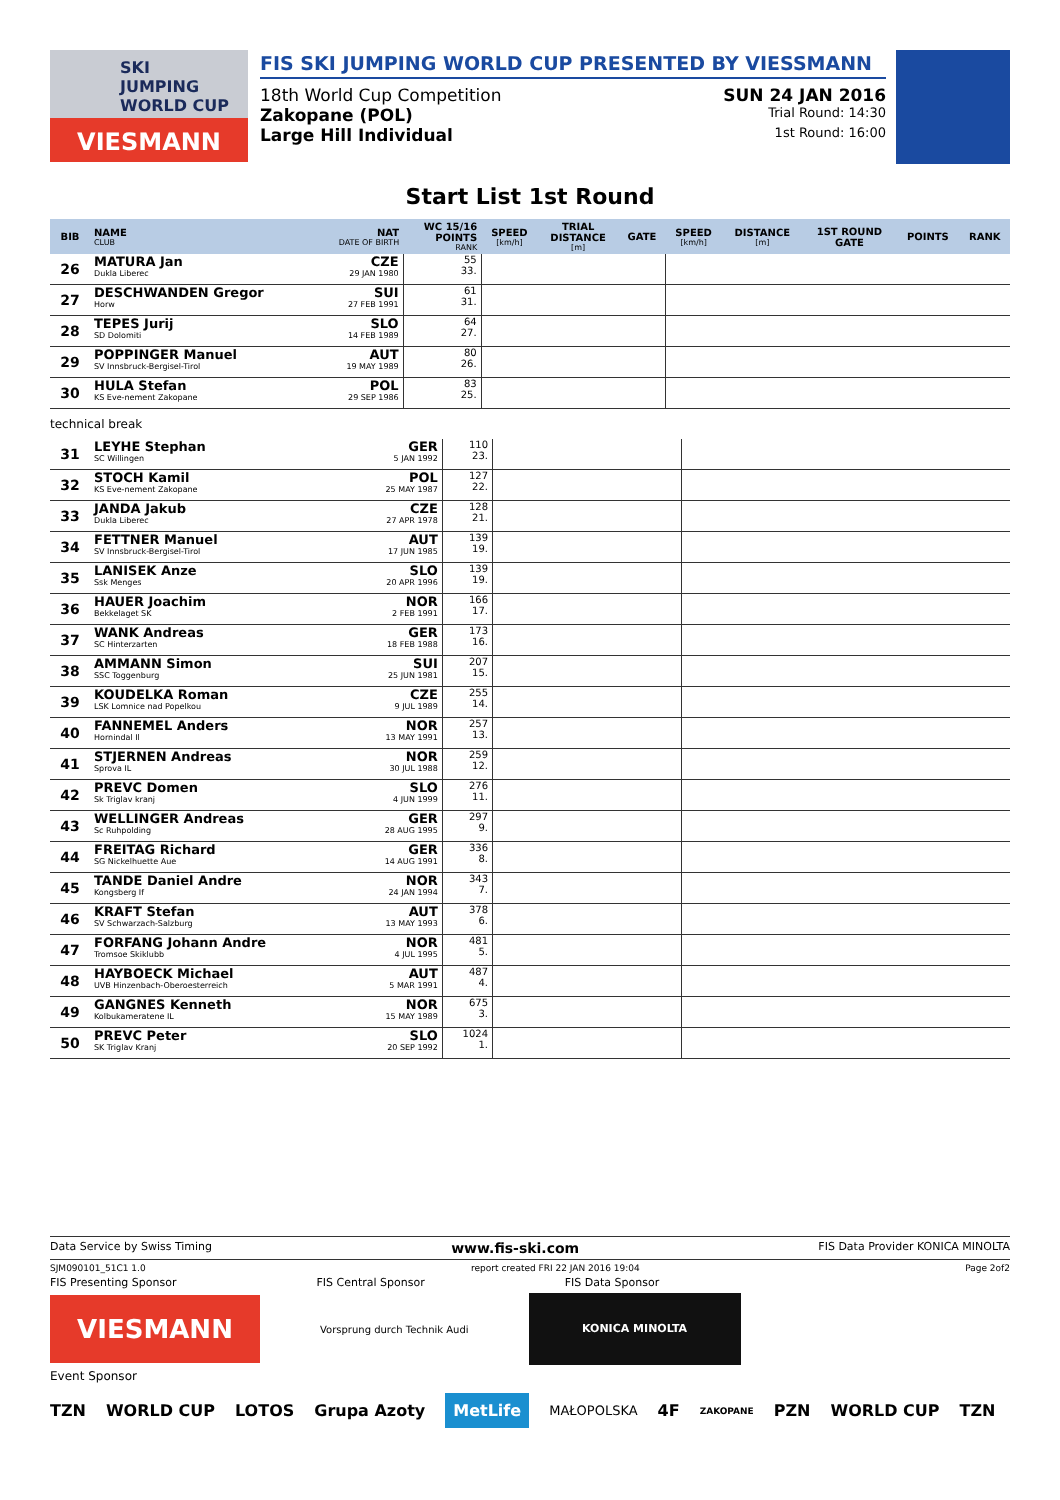SKI
JUMPING
WORLD CUP
VIESMANN
FIS SKI JUMPING WORLD CUP PRESENTED BY VIESSMANN
18th World Cup Competition SUN 24 JAN 2016
Zakopane (POL) Trial Round: 14:30
Large Hill Individual 1st Round: 16:00
Start List 1st Round
| BIB | NAME CLUB | NAT DATE OF BIRTH | WC 15/16 POINTS RANK | SPEED [km/h] | TRIAL DISTANCE [m] | GATE | SPEED [km/h] | DISTANCE [m] | 1ST ROUND GATE | POINTS | RANK |
| --- | --- | --- | --- | --- | --- | --- | --- | --- | --- | --- | --- |
| 26 | MATURA Jan Dukla Liberec | CZE 29 JAN 1980 | 55 33. | | | | | | | | |
| 27 | DESCHWANDEN Gregor Horw | SUI 27 FEB 1991 | 61 31. | | | | | | | | |
| 28 | TEPES Jurij SD Dolomiti | SLO 14 FEB 1989 | 64 27. | | | | | | | | |
| 29 | POPPINGER Manuel SV Innsbruck-Bergisel-Tirol | AUT 19 MAY 1989 | 80 26. | | | | | | | | |
| 30 | HULA Stefan KS Eve-nement Zakopane | POL 29 SEP 1986 | 83 25. | | | | | | | | |
technical break
| 31 | LEYHE Stephan SC Willingen | GER 5 JAN 1992 | 110 23. | | |
| 32 | STOCH Kamil KS Eve-nement Zakopane | POL 25 MAY 1987 | 127 22. | | |
| 33 | JANDA Jakub Dukla Liberec | CZE 27 APR 1978 | 128 21. | | |
| 34 | FETTNER Manuel SV Innsbruck-Bergisel-Tirol | AUT 17 JUN 1985 | 139 19. | | |
| 35 | LANISEK Anze Ssk Menges | SLO 20 APR 1996 | 139 19. | | |
| 36 | HAUER Joachim Bekkelaget SK | NOR 2 FEB 1991 | 166 17. | | |
| 37 | WANK Andreas SC Hinterzarten | GER 18 FEB 1988 | 173 16. | | |
| 38 | AMMANN Simon SSC Toggenburg | SUI 25 JUN 1981 | 207 15. | | |
| 39 | KOUDELKA Roman LSK Lomnice nad Popelkou | CZE 9 JUL 1989 | 255 14. | | |
| 40 | FANNEMEL Anders Hornindal Il | NOR 13 MAY 1991 | 257 13. | | |
| 41 | STJERNEN Andreas Sprova IL | NOR 30 JUL 1988 | 259 12. | | |
| 42 | PREVC Domen Sk Triglav kranj | SLO 4 JUN 1999 | 276 11. | | |
| 43 | WELLINGER Andreas Sc Ruhpolding | GER 28 AUG 1995 | 297 9. | | |
| 44 | FREITAG Richard SG Nickelhuette Aue | GER 14 AUG 1991 | 336 8. | | |
| 45 | TANDE Daniel Andre Kongsberg If | NOR 24 JAN 1994 | 343 7. | | |
| 46 | KRAFT Stefan SV Schwarzach-Salzburg | AUT 13 MAY 1993 | 378 6. | | |
| 47 | FORFANG Johann Andre Tromsoe Skiklubb | NOR 4 JUL 1995 | 481 5. | | |
| 48 | HAYBOECK Michael UVB Hinzenbach-Oberoesterreich | AUT 5 MAR 1991 | 487 4. | | |
| 49 | GANGNES Kenneth Kolbukameratene IL | NOR 15 MAY 1989 | 675 3. | | |
| 50 | PREVC Peter SK Triglav Kranj | SLO 20 SEP 1992 | 1024 1. | | |
Data Service by Swiss Timing www.fis-ski.com FIS Data Provider KONICA MINOLTA
SJM090101_51C1 1.0 report created FRI 22 JAN 2016 19:04 Page 2of2
FIS Presenting Sponsor FIS Central Sponsor FIS Data Sponsor
VIESMANN
Vorsprung durch Technik Audi
KONICA MINOLTA
Event Sponsor
TZN WORLD CUP LOTOS Grupa Azoty MetLife MAŁOPOLSKA 4F ZAKOPANE PZN WORLD CUP TZN